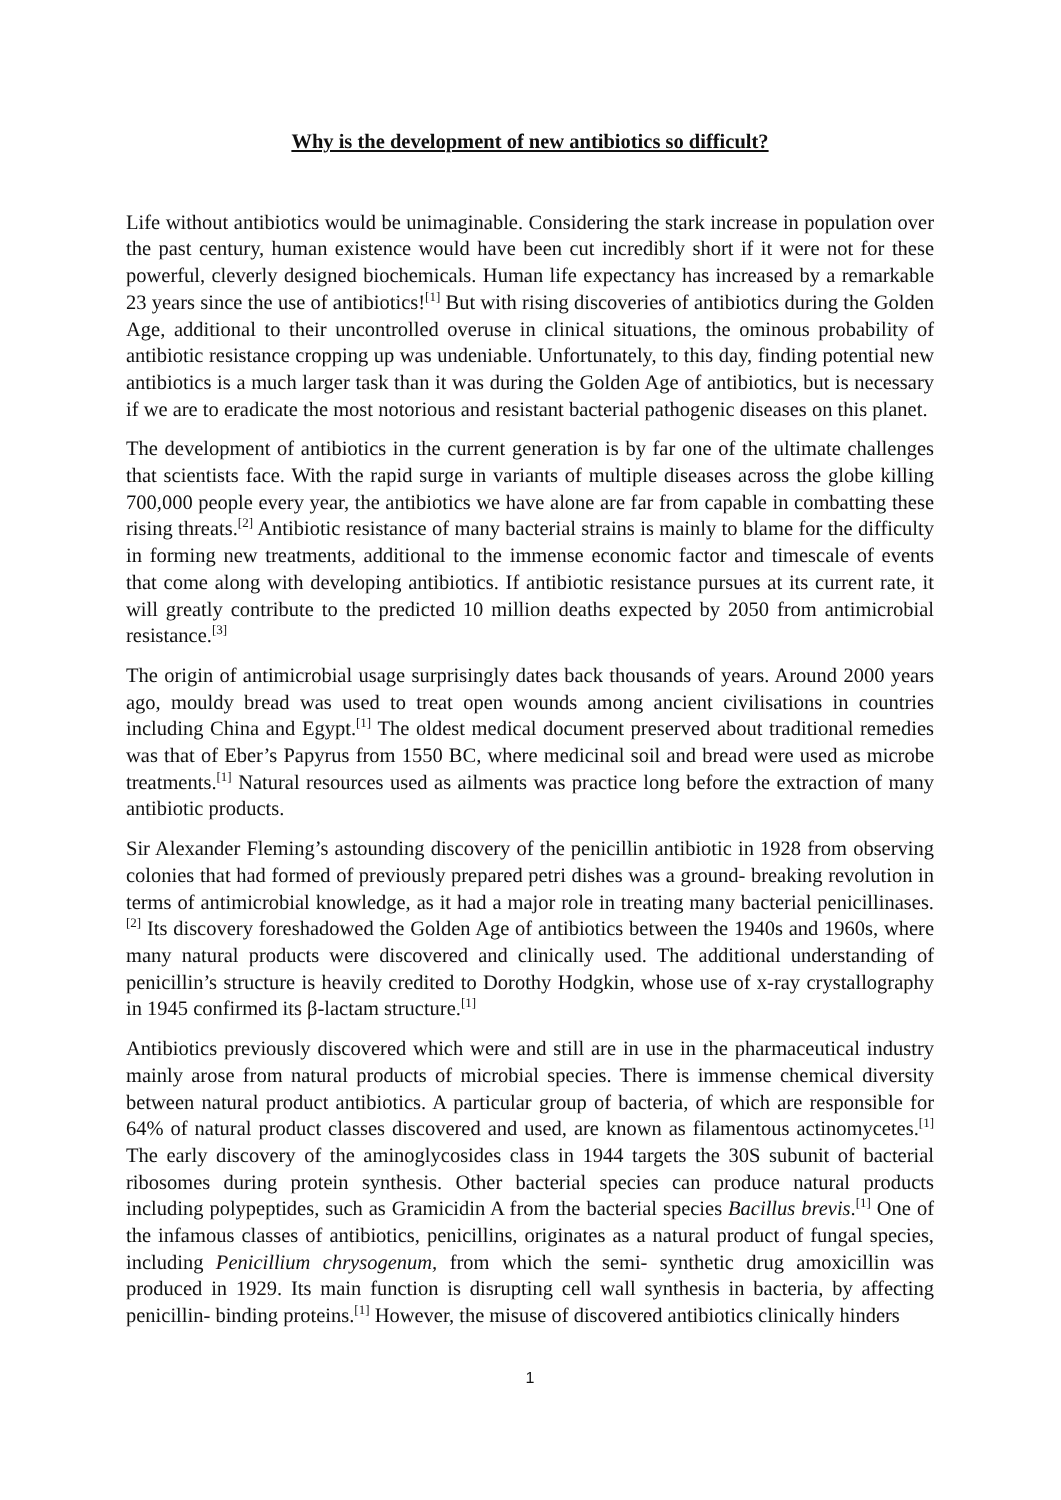Why is the development of new antibiotics so difficult?
Life without antibiotics would be unimaginable. Considering the stark increase in population over the past century, human existence would have been cut incredibly short if it were not for these powerful, cleverly designed biochemicals. Human life expectancy has increased by a remarkable 23 years since the use of antibiotics!<sup>[1]</sup> But with rising discoveries of antibiotics during the Golden Age, additional to their uncontrolled overuse in clinical situations, the ominous probability of antibiotic resistance cropping up was undeniable. Unfortunately, to this day, finding potential new antibiotics is a much larger task than it was during the Golden Age of antibiotics, but is necessary if we are to eradicate the most notorious and resistant bacterial pathogenic diseases on this planet.
The development of antibiotics in the current generation is by far one of the ultimate challenges that scientists face. With the rapid surge in variants of multiple diseases across the globe killing 700,000 people every year, the antibiotics we have alone are far from capable in combatting these rising threats.<sup>[2]</sup> Antibiotic resistance of many bacterial strains is mainly to blame for the difficulty in forming new treatments, additional to the immense economic factor and timescale of events that come along with developing antibiotics. If antibiotic resistance pursues at its current rate, it will greatly contribute to the predicted 10 million deaths expected by 2050 from antimicrobial resistance.<sup>[3]</sup>
The origin of antimicrobial usage surprisingly dates back thousands of years. Around 2000 years ago, mouldy bread was used to treat open wounds among ancient civilisations in countries including China and Egypt.<sup>[1]</sup> The oldest medical document preserved about traditional remedies was that of Eber’s Papyrus from 1550 BC, where medicinal soil and bread were used as microbe treatments.<sup>[1]</sup> Natural resources used as ailments was practice long before the extraction of many antibiotic products.
Sir Alexander Fleming’s astounding discovery of the penicillin antibiotic in 1928 from observing colonies that had formed of previously prepared petri dishes was a ground- breaking revolution in terms of antimicrobial knowledge, as it had a major role in treating many bacterial penicillinases.<sup>[2]</sup> Its discovery foreshadowed the Golden Age of antibiotics between the 1940s and 1960s, where many natural products were discovered and clinically used. The additional understanding of penicillin’s structure is heavily credited to Dorothy Hodgkin, whose use of x-ray crystallography in 1945 confirmed its β-lactam structure.<sup>[1]</sup>
Antibiotics previously discovered which were and still are in use in the pharmaceutical industry mainly arose from natural products of microbial species. There is immense chemical diversity between natural product antibiotics. A particular group of bacteria, of which are responsible for 64% of natural product classes discovered and used, are known as filamentous actinomycetes.<sup>[1]</sup> The early discovery of the aminoglycosides class in 1944 targets the 30S subunit of bacterial ribosomes during protein synthesis. Other bacterial species can produce natural products including polypeptides, such as Gramicidin A from the bacterial species Bacillus brevis.<sup>[1]</sup> One of the infamous classes of antibiotics, penicillins, originates as a natural product of fungal species, including Penicillium chrysogenum, from which the semi- synthetic drug amoxicillin was produced in 1929. Its main function is disrupting cell wall synthesis in bacteria, by affecting penicillin- binding proteins.<sup>[1]</sup> However, the misuse of discovered antibiotics clinically hinders
1